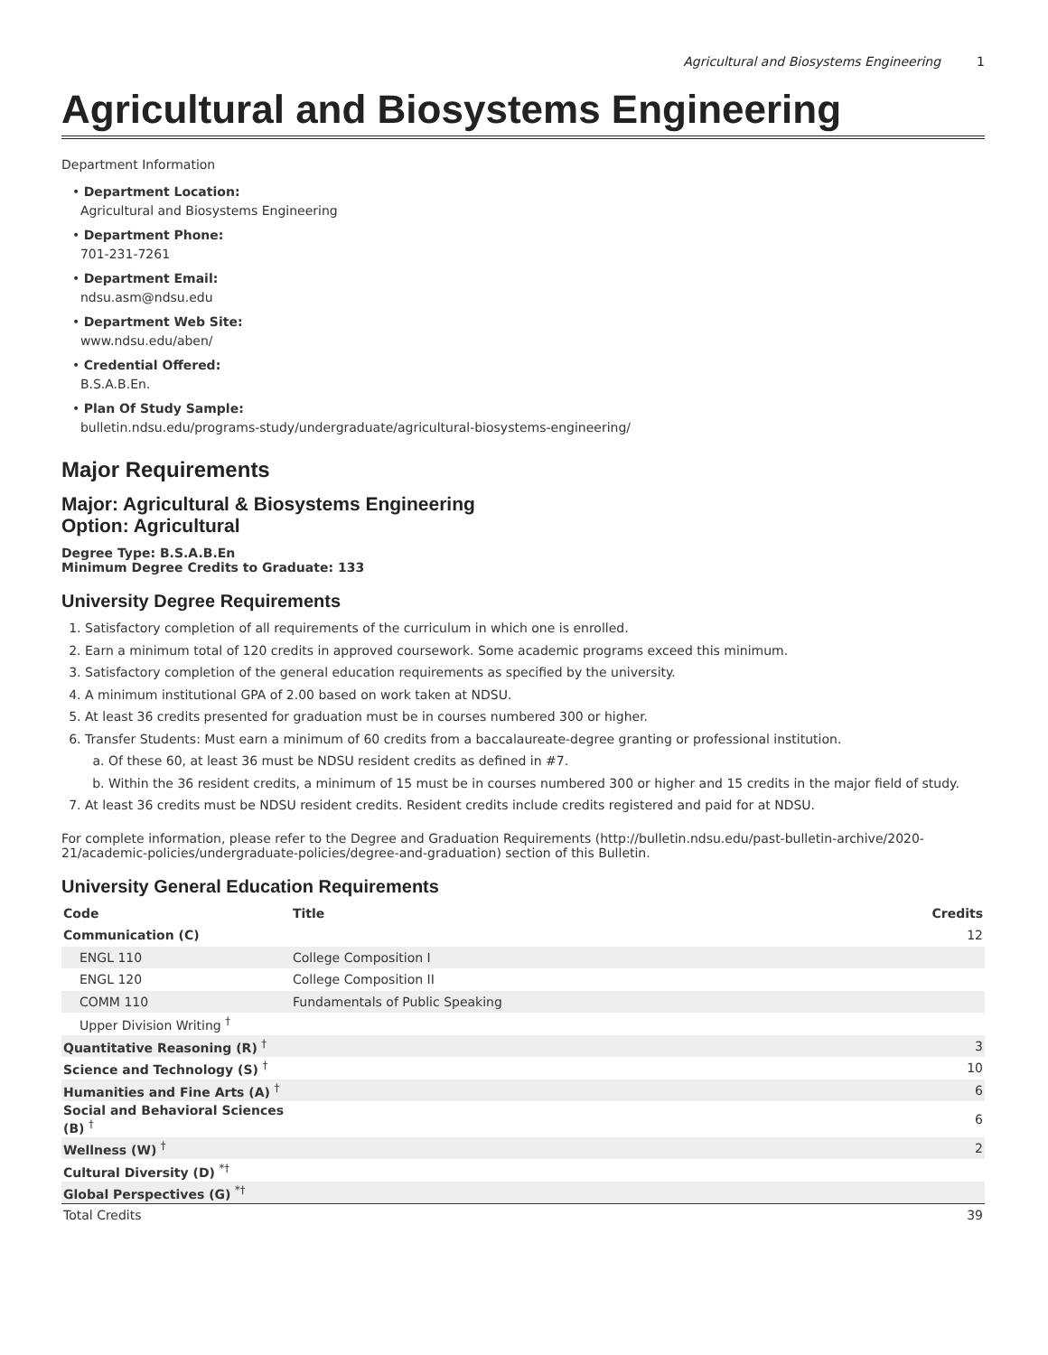Agricultural and Biosystems Engineering 1
Agricultural and Biosystems Engineering
Department Information
• Department Location:
Agricultural and Biosystems Engineering
• Department Phone:
701-231-7261
• Department Email:
ndsu.asm@ndsu.edu
• Department Web Site:
www.ndsu.edu/aben/
• Credential Offered:
B.S.A.B.En.
• Plan Of Study Sample:
bulletin.ndsu.edu/programs-study/undergraduate/agricultural-biosystems-engineering/
Major Requirements
Major: Agricultural & Biosystems Engineering
Option: Agricultural
Degree Type: B.S.A.B.En
Minimum Degree Credits to Graduate: 133
University Degree Requirements
Satisfactory completion of all requirements of the curriculum in which one is enrolled.
Earn a minimum total of 120 credits in approved coursework. Some academic programs exceed this minimum.
Satisfactory completion of the general education requirements as specified by the university.
A minimum institutional GPA of 2.00 based on work taken at NDSU.
At least 36 credits presented for graduation must be in courses numbered 300 or higher.
Transfer Students: Must earn a minimum of 60 credits from a baccalaureate-degree granting or professional institution.
Of these 60, at least 36 must be NDSU resident credits as defined in #7.
Within the 36 resident credits, a minimum of 15 must be in courses numbered 300 or higher and 15 credits in the major field of study.
At least 36 credits must be NDSU resident credits. Resident credits include credits registered and paid for at NDSU.
For complete information, please refer to the Degree and Graduation Requirements (http://bulletin.ndsu.edu/past-bulletin-archive/2020-21/academic-policies/undergraduate-policies/degree-and-graduation) section of this Bulletin.
University General Education Requirements
| Code | Title | Credits |
| --- | --- | --- |
| Communication (C) | | 12 |
| ENGL 110 | College Composition I | |
| ENGL 120 | College Composition II | |
| COMM 110 | Fundamentals of Public Speaking | |
| Upper Division Writing <sup>†</sup> | | |
| Quantitative Reasoning (R) <sup>†</sup> | | 3 |
| Science and Technology (S) <sup>†</sup> | | 10 |
| Humanities and Fine Arts (A) <sup>†</sup> | | 6 |
| Social and Behavioral Sciences (B) <sup>†</sup> | | 6 |
| Wellness (W) <sup>†</sup> | | 2 |
| Cultural Diversity (D) <sup>*†</sup> | | |
| Global Perspectives (G) <sup>*†</sup> | | |
| Total Credits | | 39 |